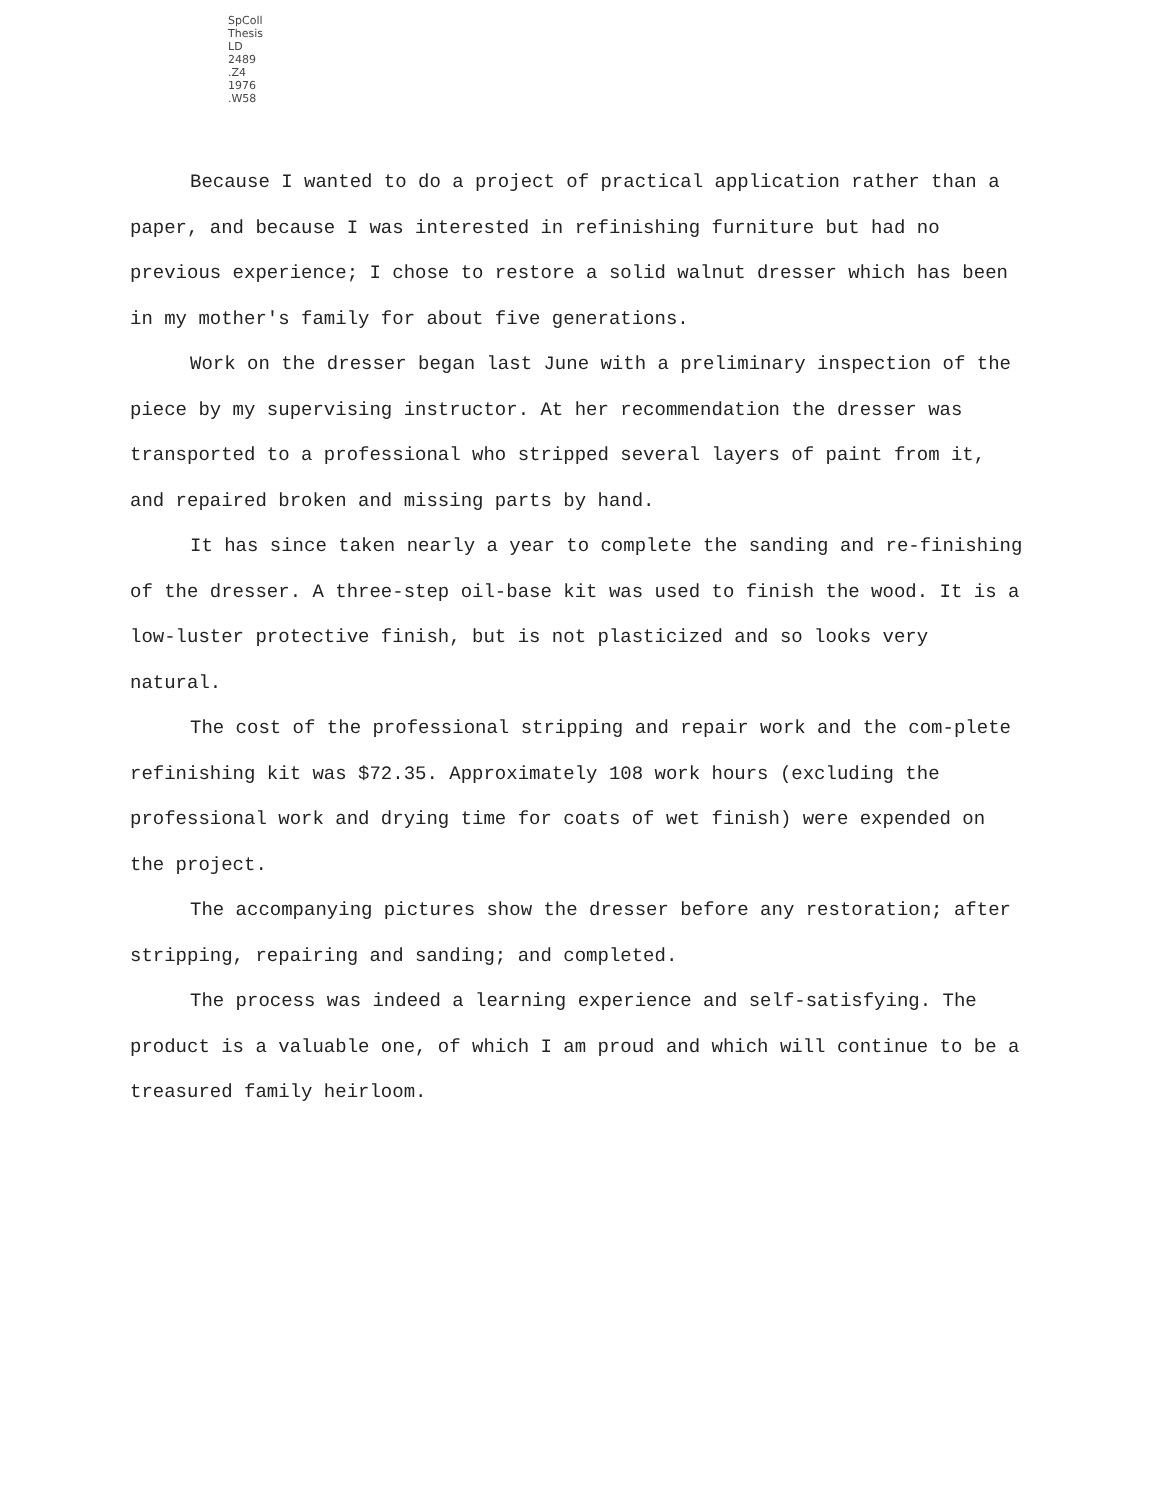SpColl
Thesis
LD
2489
.Z4
1976
.W58
Because I wanted to do a project of practical application rather than a paper, and because I was interested in refinishing furniture but had no previous experience; I chose to restore a solid walnut dresser which has been in my mother's family for about five generations.
Work on the dresser began last June with a preliminary inspection of the piece by my supervising instructor. At her recommendation the dresser was transported to a professional who stripped several layers of paint from it, and repaired broken and missing parts by hand.
It has since taken nearly a year to complete the sanding and re-finishing of the dresser. A three-step oil-base kit was used to finish the wood. It is a low-luster protective finish, but is not plasticized and so looks very natural.
The cost of the professional stripping and repair work and the com-plete refinishing kit was $72.35. Approximately 108 work hours (excluding the professional work and drying time for coats of wet finish) were expended on the project.
The accompanying pictures show the dresser before any restoration; after stripping, repairing and sanding; and completed.
The process was indeed a learning experience and self-satisfying. The product is a valuable one, of which I am proud and which will continue to be a treasured family heirloom.